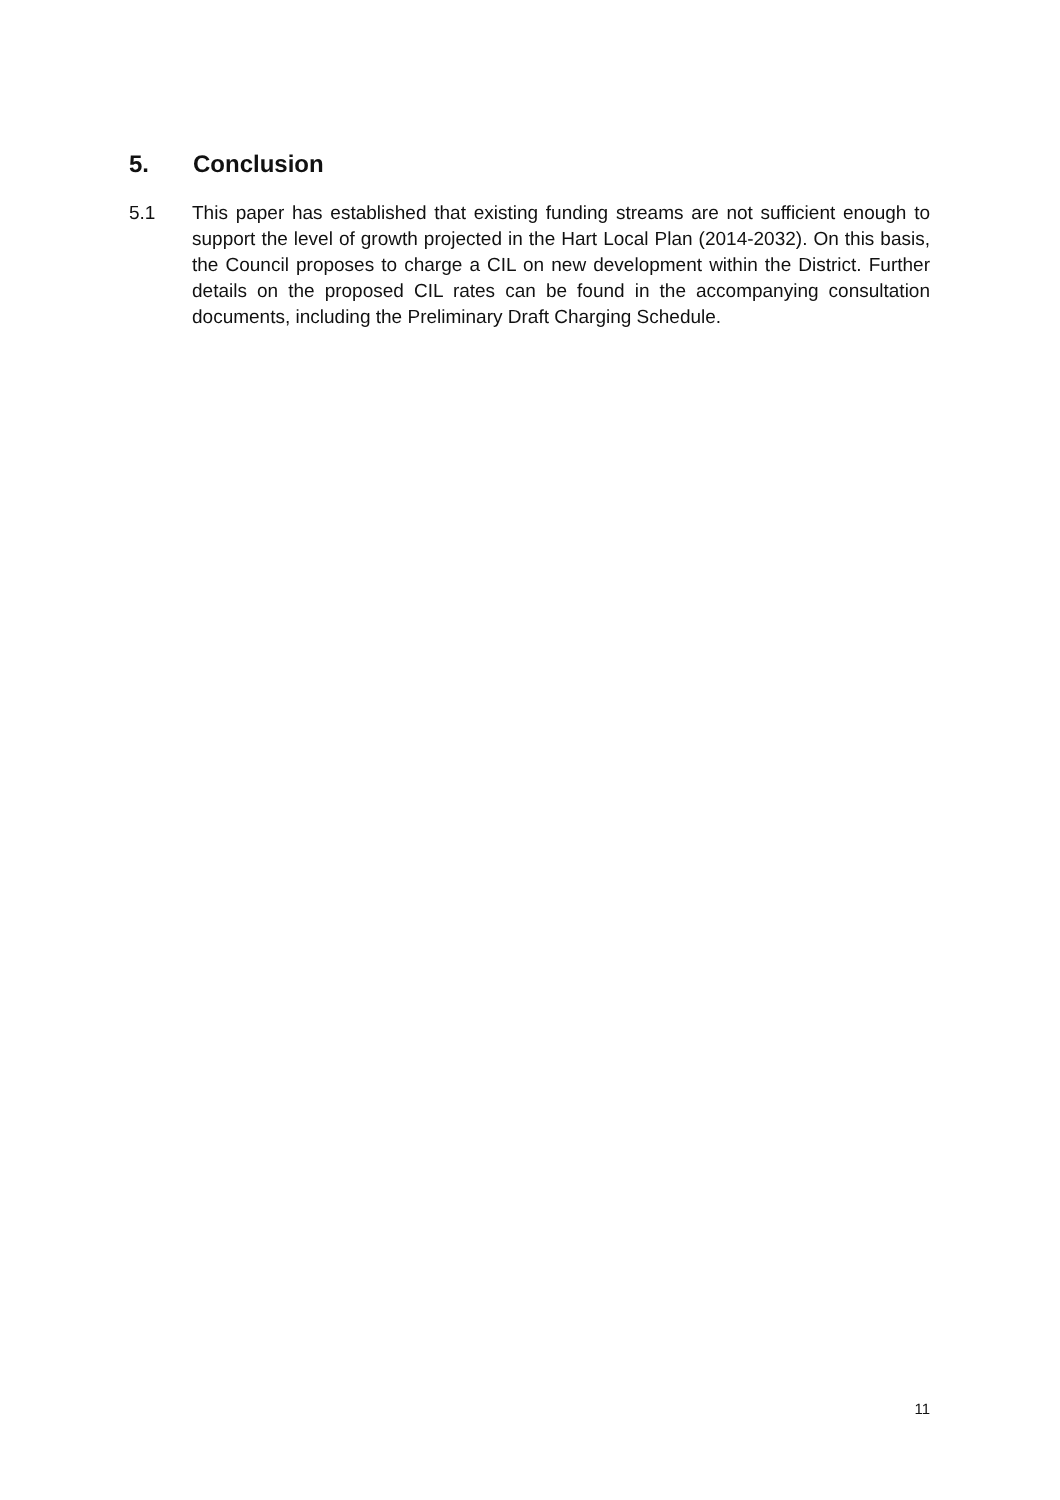5. Conclusion
5.1 This paper has established that existing funding streams are not sufficient enough to support the level of growth projected in the Hart Local Plan (2014-2032). On this basis, the Council proposes to charge a CIL on new development within the District. Further details on the proposed CIL rates can be found in the accompanying consultation documents, including the Preliminary Draft Charging Schedule.
11